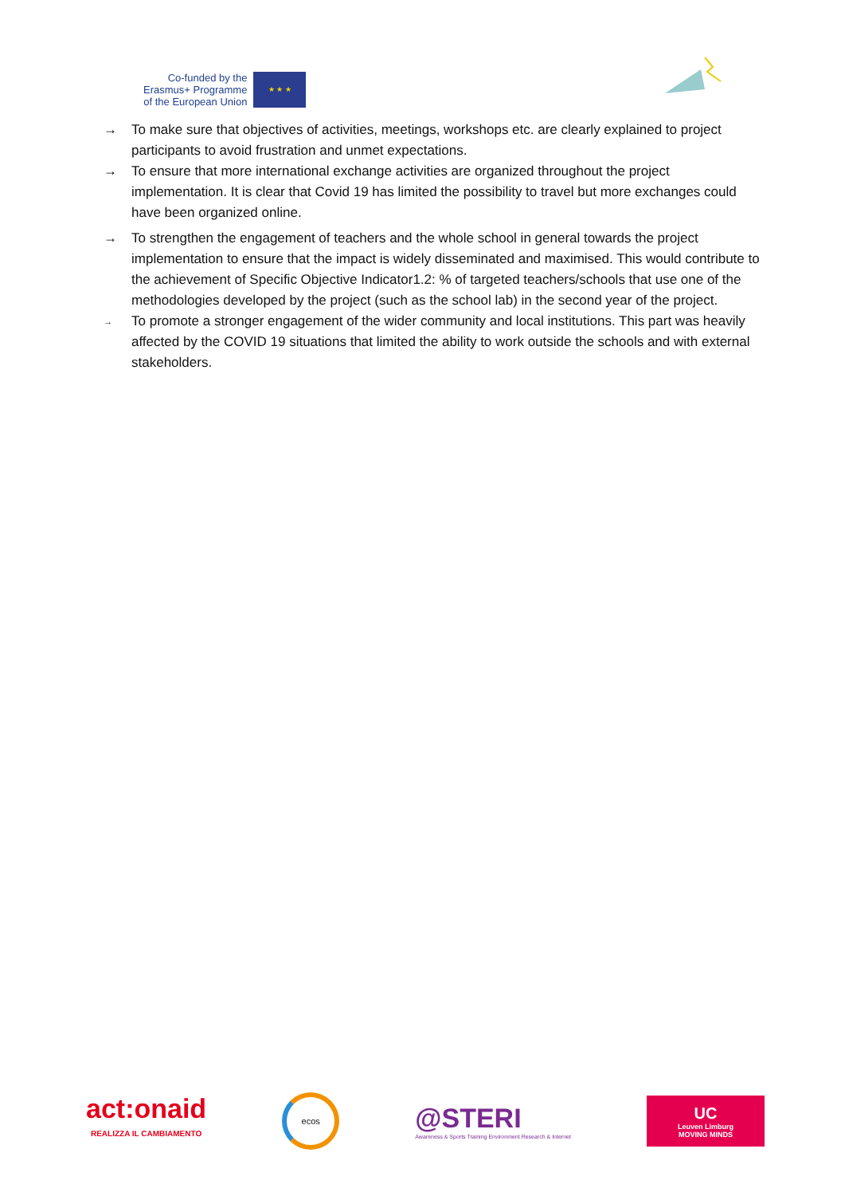Co-funded by the
Erasmus+ Programme
of the European Union
★ ★ ★
→ To make sure that objectives of activities, meetings, workshops etc. are clearly explained to project participants to avoid frustration and unmet expectations.
→ To ensure that more international exchange activities are organized throughout the project implementation. It is clear that Covid 19 has limited the possibility to travel but more exchanges could have been organized online.
→ To strengthen the engagement of teachers and the whole school in general towards the project implementation to ensure that the impact is widely disseminated and maximised. This would contribute to the achievement of Specific Objective Indicator1.2: % of targeted teachers/schools that use one of the methodologies developed by the project (such as the school lab) in the second year of the project.
→ To promote a stronger engagement of the wider community and local institutions. This part was heavily affected by the COVID 19 situations that limited the ability to work outside the schools and with external stakeholders.
act:onaid
REALIZZA IL CAMBIAMENTO
ecos
@STERI
Awareness & Sports Training Environment Research & Internet
UC
Leuven Limburg
MOVING MINDS